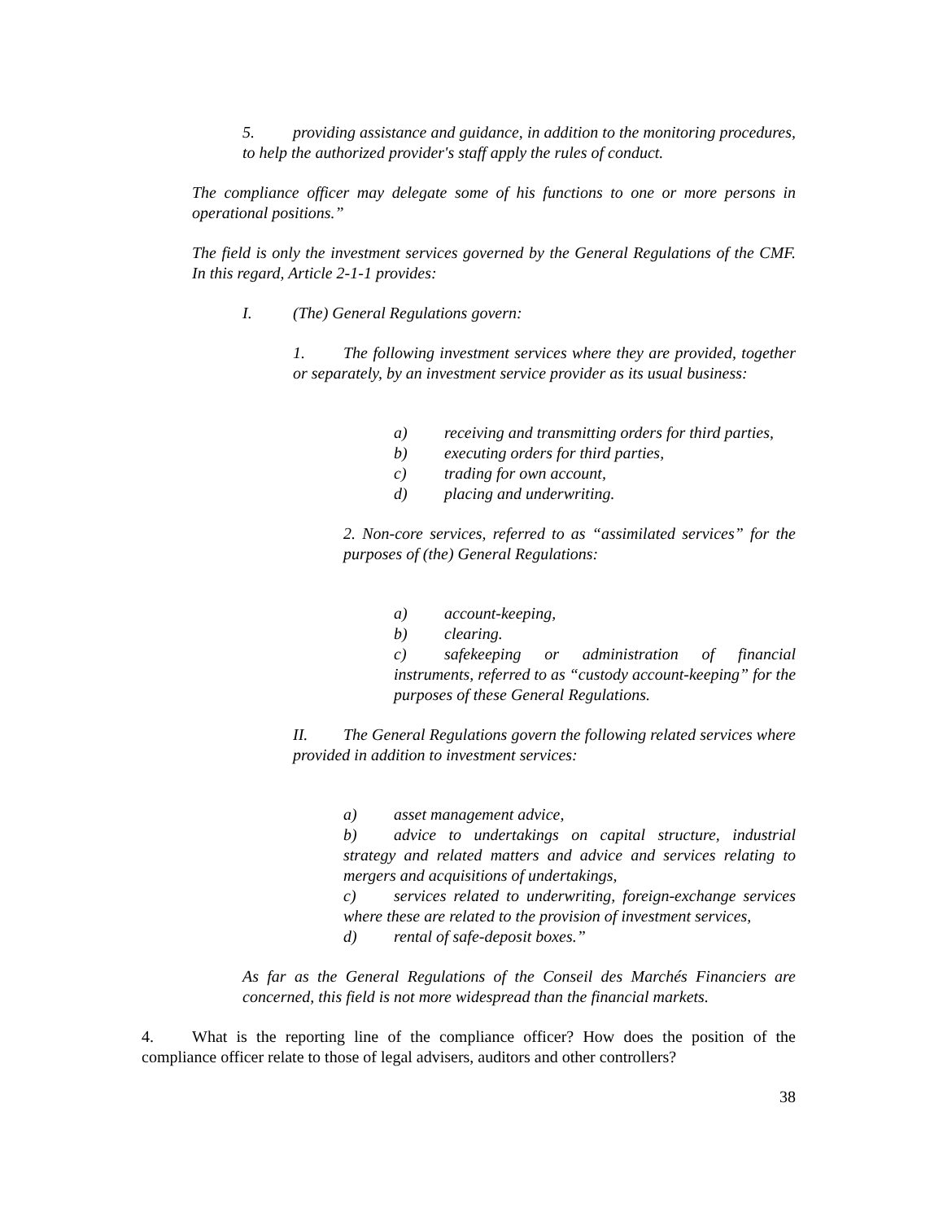5. providing assistance and guidance, in addition to the monitoring procedures, to help the authorized provider's staff apply the rules of conduct.
The compliance officer may delegate some of his functions to one or more persons in operational positions.”
The field is only the investment services governed by the General Regulations of the CMF. In this regard, Article 2-1-1 provides:
I. (The) General Regulations govern:
1. The following investment services where they are provided, together or separately, by an investment service provider as its usual business:
a) receiving and transmitting orders for third parties,
b) executing orders for third parties,
c) trading for own account,
d) placing and underwriting.
2. Non-core services, referred to as “assimilated services” for the purposes of (the) General Regulations:
a) account-keeping,
b) clearing.
c) safekeeping or administration of financial instruments, referred to as “custody account-keeping” for the purposes of these General Regulations.
II. The General Regulations govern the following related services where provided in addition to investment services:
a) asset management advice,
b) advice to undertakings on capital structure, industrial strategy and related matters and advice and services relating to mergers and acquisitions of undertakings,
c) services related to underwriting, foreign-exchange services where these are related to the provision of investment services,
d) rental of safe-deposit boxes.”
As far as the General Regulations of the Conseil des Marchés Financiers are concerned, this field is not more widespread than the financial markets.
4. What is the reporting line of the compliance officer? How does the position of the compliance officer relate to those of legal advisers, auditors and other controllers?
38